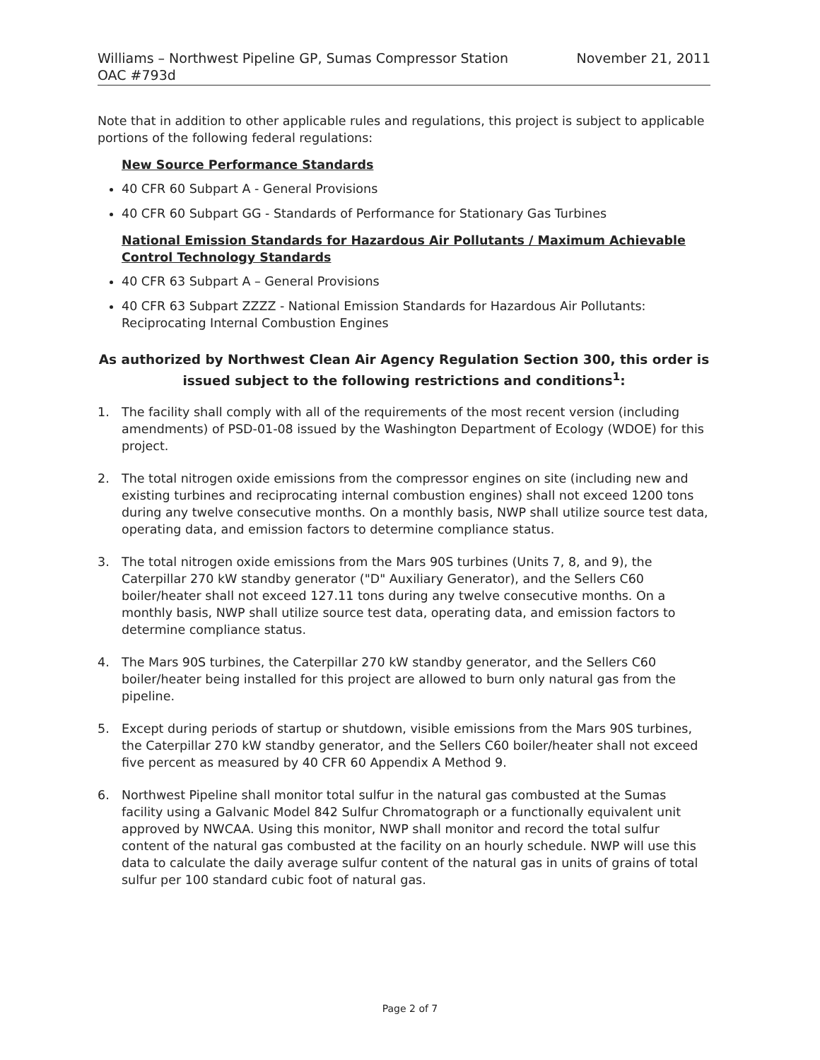Williams – Northwest Pipeline GP, Sumas Compressor Station
OAC #793d
November 21, 2011
Note that in addition to other applicable rules and regulations, this project is subject to applicable portions of the following federal regulations:
New Source Performance Standards
40 CFR 60 Subpart A - General Provisions
40 CFR 60 Subpart GG - Standards of Performance for Stationary Gas Turbines
National Emission Standards for Hazardous Air Pollutants / Maximum Achievable Control Technology Standards
40 CFR 63 Subpart A – General Provisions
40 CFR 63 Subpart ZZZZ - National Emission Standards for Hazardous Air Pollutants: Reciprocating Internal Combustion Engines
As authorized by Northwest Clean Air Agency Regulation Section 300, this order is issued subject to the following restrictions and conditions<sup>1</sup>:
1. The facility shall comply with all of the requirements of the most recent version (including amendments) of PSD-01-08 issued by the Washington Department of Ecology (WDOE) for this project.
2. The total nitrogen oxide emissions from the compressor engines on site (including new and existing turbines and reciprocating internal combustion engines) shall not exceed 1200 tons during any twelve consecutive months. On a monthly basis, NWP shall utilize source test data, operating data, and emission factors to determine compliance status.
3. The total nitrogen oxide emissions from the Mars 90S turbines (Units 7, 8, and 9), the Caterpillar 270 kW standby generator ("D" Auxiliary Generator), and the Sellers C60 boiler/heater shall not exceed 127.11 tons during any twelve consecutive months. On a monthly basis, NWP shall utilize source test data, operating data, and emission factors to determine compliance status.
4. The Mars 90S turbines, the Caterpillar 270 kW standby generator, and the Sellers C60 boiler/heater being installed for this project are allowed to burn only natural gas from the pipeline.
5. Except during periods of startup or shutdown, visible emissions from the Mars 90S turbines, the Caterpillar 270 kW standby generator, and the Sellers C60 boiler/heater shall not exceed five percent as measured by 40 CFR 60 Appendix A Method 9.
6. Northwest Pipeline shall monitor total sulfur in the natural gas combusted at the Sumas facility using a Galvanic Model 842 Sulfur Chromatograph or a functionally equivalent unit approved by NWCAA. Using this monitor, NWP shall monitor and record the total sulfur content of the natural gas combusted at the facility on an hourly schedule. NWP will use this data to calculate the daily average sulfur content of the natural gas in units of grains of total sulfur per 100 standard cubic foot of natural gas.
Page 2 of 7